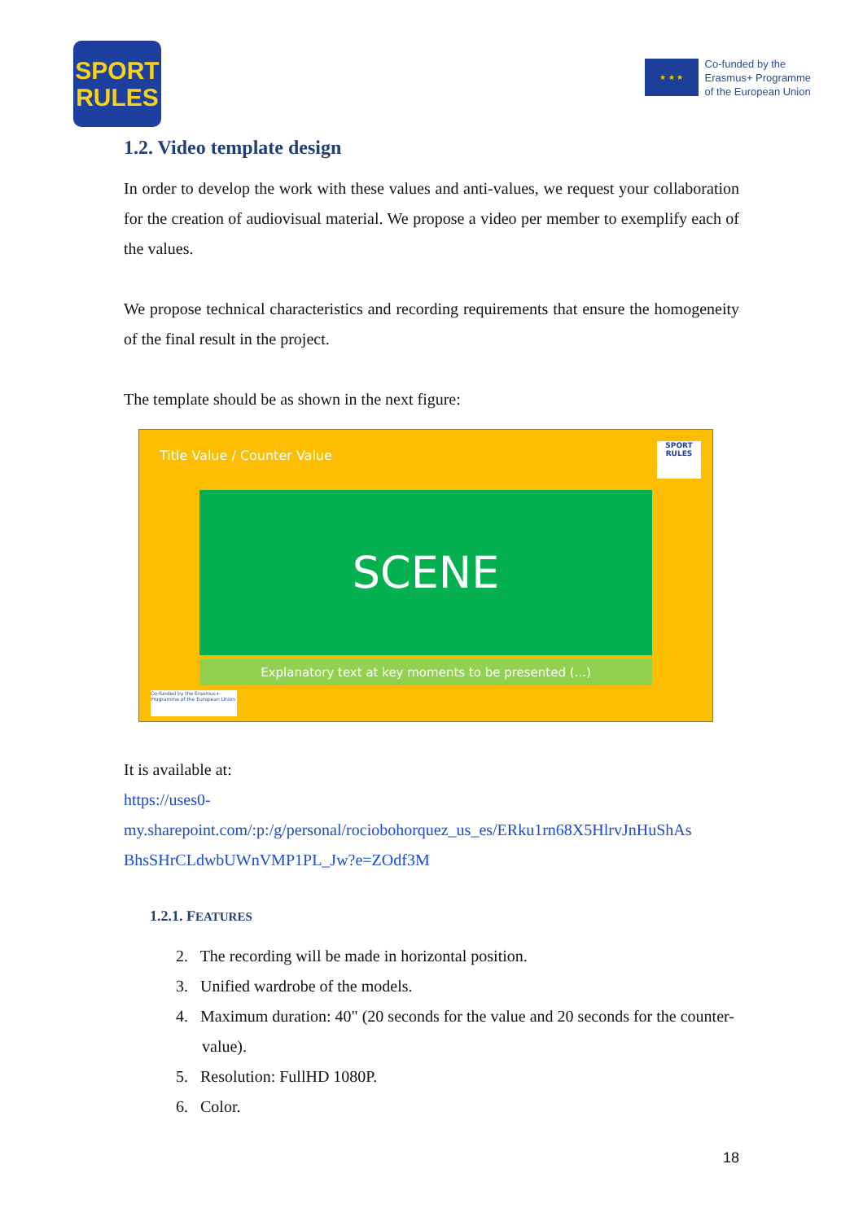SPORT
RULES
★ ★ ★
Co-funded by the
Erasmus+ Programme
of the European Union
1.2. Video template design
In order to develop the work with these values and anti-values, we request your collaboration for the creation of audiovisual material. We propose a video per member to exemplify each of the values.
We propose technical characteristics and recording requirements that ensure the homogeneity of the final result in the project.
The template should be as shown in the next figure:
Title Value / Counter Value
SPORT RULES
SCENE
Explanatory text at key moments to be presented (...)
Co-funded by the Erasmus+ Programme of the European Union
It is available at:
https://uses0-
my.sharepoint.com/:p:/g/personal/rociobohorquez_us_es/ERku1rn68X5HlrvJnHuShAs BhsSHrCLdwbUWnVMP1PL_Jw?e=ZOdf3M
1.2.1. FEATURES
2. The recording will be made in horizontal position.
3. Unified wardrobe of the models.
4. Maximum duration: 40" (20 seconds for the value and 20 seconds for the counter-value).
5. Resolution: FullHD 1080P.
6. Color.
18